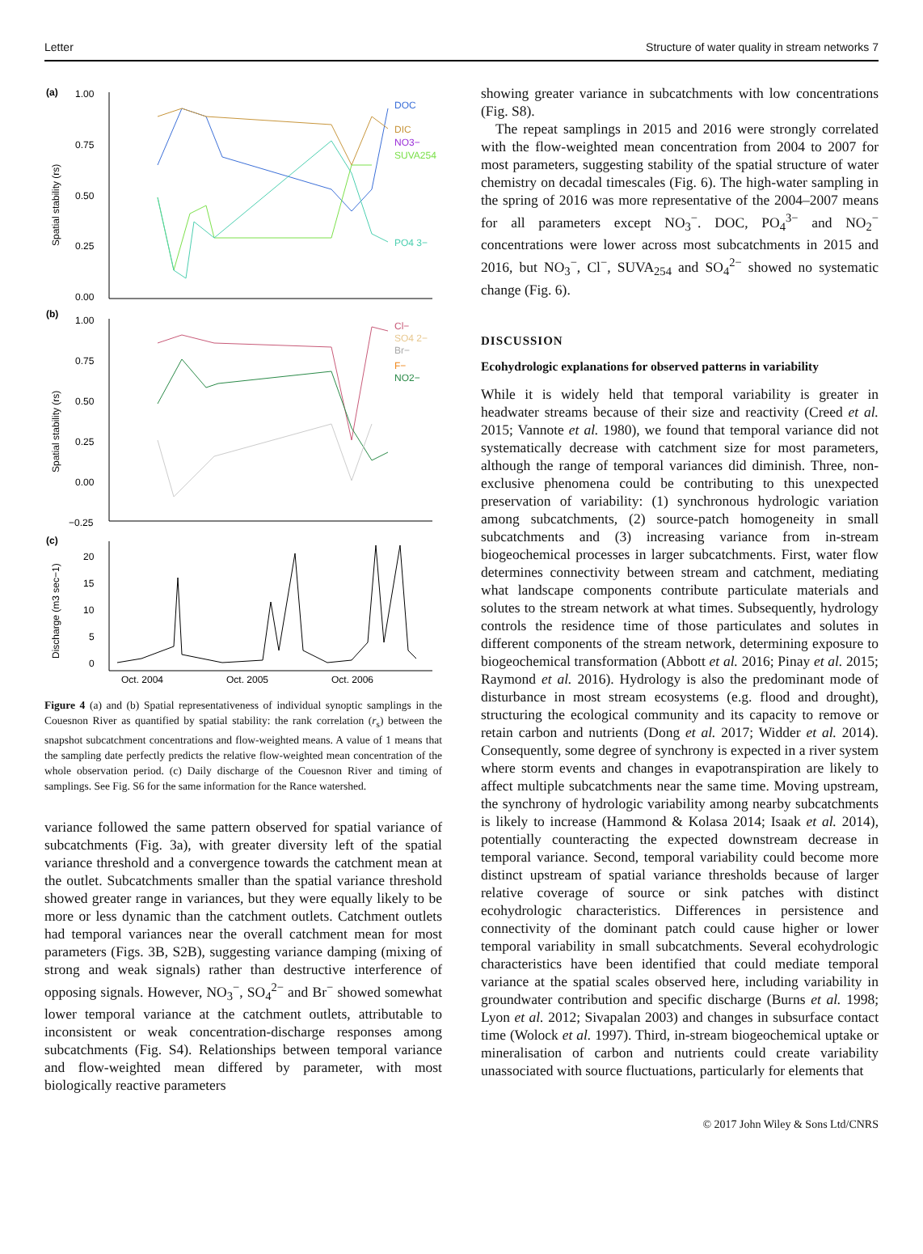Letter Structure of water quality in stream networks 7
(a)
1.00
0.75
0.50
0.25
0.00
Spatial stability (rs)
DOC
DIC
NO3−
SUVA254
PO4 3−
(b)
1.00
0.75
0.50
0.25
0.00
−0.25
Spatial stability (rs)
Cl−
SO4 2−
Br−
F−
NO2−
(c)
20
15
10
5
0
Discharge (m3 sec−1)
Oct. 2004
Oct. 2005
Oct. 2006
Figure 4 (a) and (b) Spatial representativeness of individual synoptic samplings in the Couesnon River as quantified by spatial stability: the rank correlation (r<sub>s</sub>) between the snapshot subcatchment concentrations and flow-weighted means. A value of 1 means that the sampling date perfectly predicts the relative flow-weighted mean concentration of the whole observation period. (c) Daily discharge of the Couesnon River and timing of samplings. See Fig. S6 for the same information for the Rance watershed.
variance followed the same pattern observed for spatial variance of subcatchments (Fig. 3a), with greater diversity left of the spatial variance threshold and a convergence towards the catchment mean at the outlet. Subcatchments smaller than the spatial variance threshold showed greater range in variances, but they were equally likely to be more or less dynamic than the catchment outlets. Catchment outlets had temporal variances near the overall catchment mean for most parameters (Figs. 3B, S2B), suggesting variance damping (mixing of strong and weak signals) rather than destructive interference of opposing signals. However, NO<sub>3</sub><sup>−</sup>, SO<sub>4</sub><sup>2−</sup> and Br<sup>−</sup> showed somewhat lower temporal variance at the catchment outlets, attributable to inconsistent or weak concentration-discharge responses among subcatchments (Fig. S4). Relationships between temporal variance and flow-weighted mean differed by parameter, with most biologically reactive parameters
showing greater variance in subcatchments with low concentrations (Fig. S8).
The repeat samplings in 2015 and 2016 were strongly correlated with the flow-weighted mean concentration from 2004 to 2007 for most parameters, suggesting stability of the spatial structure of water chemistry on decadal timescales (Fig. 6). The high-water sampling in the spring of 2016 was more representative of the 2004–2007 means for all parameters except NO<sub>3</sub><sup>−</sup>. DOC, PO<sub>4</sub><sup>3−</sup> and NO<sub>2</sub><sup>−</sup> concentrations were lower across most subcatchments in 2015 and 2016, but NO<sub>3</sub><sup>−</sup>, Cl<sup>−</sup>, SUVA<sub>254</sub> and SO<sub>4</sub><sup>2−</sup> showed no systematic change (Fig. 6).
DISCUSSION
Ecohydrologic explanations for observed patterns in variability
While it is widely held that temporal variability is greater in headwater streams because of their size and reactivity (Creed et al. 2015; Vannote et al. 1980), we found that temporal variance did not systematically decrease with catchment size for most parameters, although the range of temporal variances did diminish. Three, non-exclusive phenomena could be contributing to this unexpected preservation of variability: (1) synchronous hydrologic variation among subcatchments, (2) source-patch homogeneity in small subcatchments and (3) increasing variance from in-stream biogeochemical processes in larger subcatchments. First, water flow determines connectivity between stream and catchment, mediating what landscape components contribute particulate materials and solutes to the stream network at what times. Subsequently, hydrology controls the residence time of those particulates and solutes in different components of the stream network, determining exposure to biogeochemical transformation (Abbott et al. 2016; Pinay et al. 2015; Raymond et al. 2016). Hydrology is also the predominant mode of disturbance in most stream ecosystems (e.g. flood and drought), structuring the ecological community and its capacity to remove or retain carbon and nutrients (Dong et al. 2017; Widder et al. 2014). Consequently, some degree of synchrony is expected in a river system where storm events and changes in evapotranspiration are likely to affect multiple subcatchments near the same time. Moving upstream, the synchrony of hydrologic variability among nearby subcatchments is likely to increase (Hammond & Kolasa 2014; Isaak et al. 2014), potentially counteracting the expected downstream decrease in temporal variance. Second, temporal variability could become more distinct upstream of spatial variance thresholds because of larger relative coverage of source or sink patches with distinct ecohydrologic characteristics. Differences in persistence and connectivity of the dominant patch could cause higher or lower temporal variability in small subcatchments. Several ecohydrologic characteristics have been identified that could mediate temporal variance at the spatial scales observed here, including variability in groundwater contribution and specific discharge (Burns et al. 1998; Lyon et al. 2012; Sivapalan 2003) and changes in subsurface contact time (Wolock et al. 1997). Third, in-stream biogeochemical uptake or mineralisation of carbon and nutrients could create variability unassociated with source fluctuations, particularly for elements that
© 2017 John Wiley & Sons Ltd/CNRS